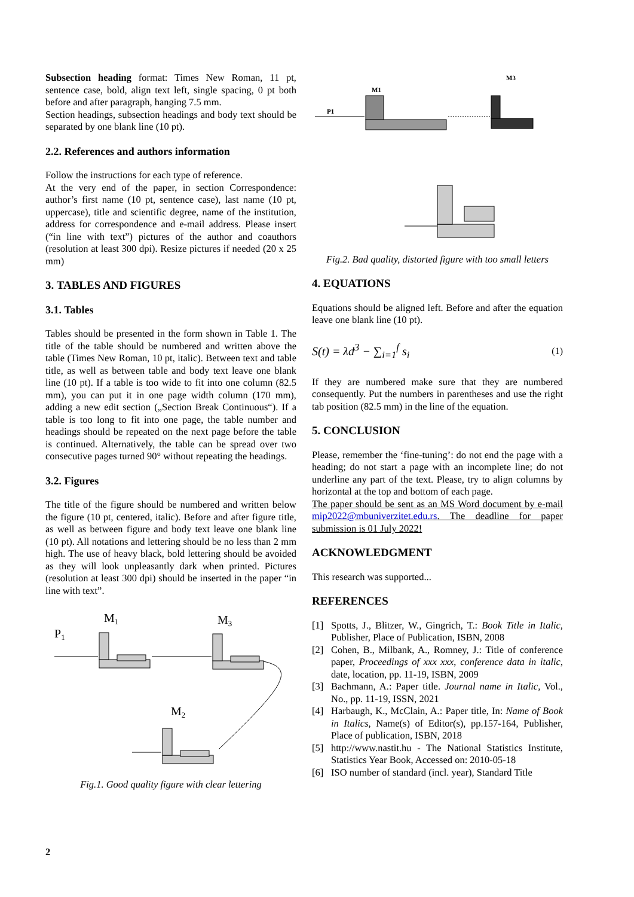Subsection heading format: Times New Roman, 11 pt, sentence case, bold, align text left, single spacing, 0 pt both before and after paragraph, hanging 7.5 mm.
Section headings, subsection headings and body text should be separated by one blank line (10 pt).
2.2. References and authors information
Follow the instructions for each type of reference.
At the very end of the paper, in section Correspondence: author’s first name (10 pt, sentence case), last name (10 pt, uppercase), title and scientific degree, name of the institution, address for correspondence and e-mail address. Please insert (“in line with text”) pictures of the author and coauthors (resolution at least 300 dpi). Resize pictures if needed (20 x 25 mm)
3. TABLES AND FIGURES
3.1. Tables
Tables should be presented in the form shown in Table 1. The title of the table should be numbered and written above the table (Times New Roman, 10 pt, italic). Between text and table title, as well as between table and body text leave one blank line (10 pt). If a table is too wide to fit into one column (82.5 mm), you can put it in one page width column (170 mm), adding a new edit section („Section Break Continuous“). If a table is too long to fit into one page, the table number and headings should be repeated on the next page before the table is continued. Alternatively, the table can be spread over two consecutive pages turned 90° without repeating the headings.
3.2. Figures
The title of the figure should be numbered and written below the figure (10 pt, centered, italic). Before and after figure title, as well as between figure and body text leave one blank line (10 pt). All notations and lettering should be no less than 2 mm high. The use of heavy black, bold lettering should be avoided as they will look unpleasantly dark when printed. Pictures (resolution at least 300 dpi) should be inserted in the paper “in line with text”.
M1
M3
P1
M2
Fig.1. Good quality figure with clear lettering
M3
M1
P1
Fig.2. Bad quality, distorted figure with too small letters
4. EQUATIONS
Equations should be aligned left. Before and after the equation leave one blank line (10 pt).
S(t) = λd<sup>3</sup> − ∑<sub>i=1</sub><sup>f</sup> s<sub>i</sub> (1)
If they are numbered make sure that they are numbered consequently. Put the numbers in parentheses and use the right tab position (82.5 mm) in the line of the equation.
5. CONCLUSION
Please, remember the ‘fine-tuning’: do not end the page with a heading; do not start a page with an incomplete line; do not underline any part of the text. Please, try to align columns by horizontal at the top and bottom of each page.
The paper should be sent as an MS Word document by e-mail mip2022@mbuniverzitet.edu.rs. The deadline for paper submission is 01 July 2022!
ACKNOWLEDGMENT
This research was supported...
REFERENCES
[1] Spotts, J., Blitzer, W., Gingrich, T.: Book Title in Italic, Publisher, Place of Publication, ISBN, 2008
[2] Cohen, B., Milbank, A., Romney, J.: Title of conference paper, Proceedings of xxx xxx, conference data in italic, date, location, pp. 11-19, ISBN, 2009
[3] Bachmann, A.: Paper title. Journal name in Italic, Vol., No., pp. 11-19, ISSN, 2021
[4] Harbaugh, K., McClain, A.: Paper title, In: Name of Book in Italics, Name(s) of Editor(s), pp.157-164, Publisher, Place of publication, ISBN, 2018
[5] http://www.nastit.hu - The National Statistics Institute, Statistics Year Book, Accessed on: 2010-05-18
[6] ISO number of standard (incl. year), Standard Title
2